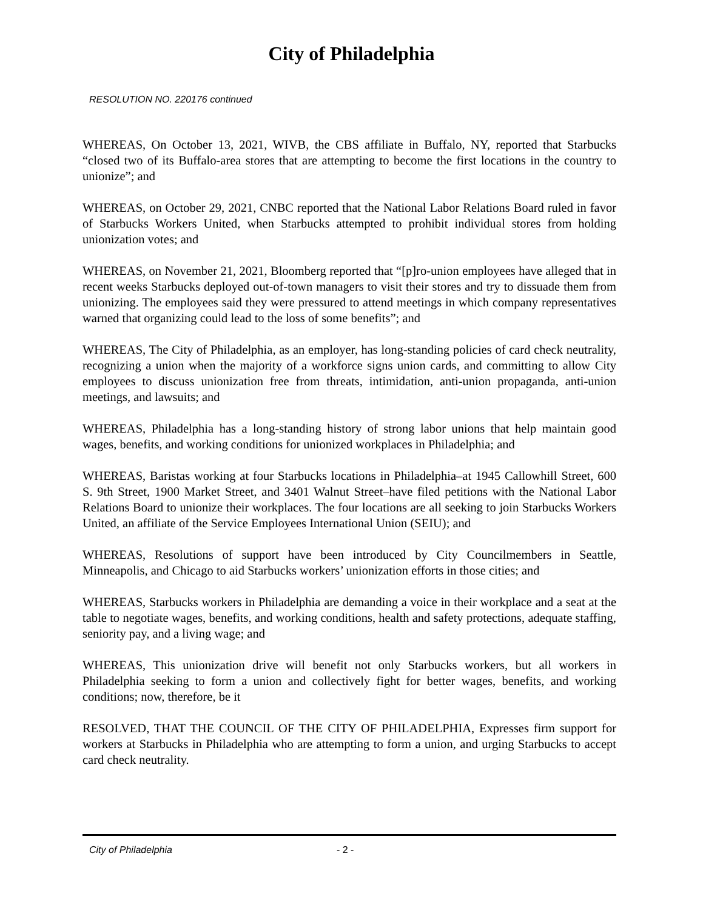City of Philadelphia
RESOLUTION NO. 220176 continued
WHEREAS, On October 13, 2021, WIVB, the CBS affiliate in Buffalo, NY, reported that Starbucks “closed two of its Buffalo-area stores that are attempting to become the first locations in the country to unionize”; and
WHEREAS, on October 29, 2021, CNBC reported that the National Labor Relations Board ruled in favor of Starbucks Workers United, when Starbucks attempted to prohibit individual stores from holding unionization votes; and
WHEREAS, on November 21, 2021, Bloomberg reported that “[p]ro-union employees have alleged that in recent weeks Starbucks deployed out-of-town managers to visit their stores and try to dissuade them from unionizing. The employees said they were pressured to attend meetings in which company representatives warned that organizing could lead to the loss of some benefits”; and
WHEREAS, The City of Philadelphia, as an employer, has long-standing policies of card check neutrality, recognizing a union when the majority of a workforce signs union cards, and committing to allow City employees to discuss unionization free from threats, intimidation, anti-union propaganda, anti-union meetings, and lawsuits; and
WHEREAS, Philadelphia has a long-standing history of strong labor unions that help maintain good wages, benefits, and working conditions for unionized workplaces in Philadelphia; and
WHEREAS, Baristas working at four Starbucks locations in Philadelphia–at 1945 Callowhill Street, 600 S. 9th Street, 1900 Market Street, and 3401 Walnut Street–have filed petitions with the National Labor Relations Board to unionize their workplaces. The four locations are all seeking to join Starbucks Workers United, an affiliate of the Service Employees International Union (SEIU); and
WHEREAS, Resolutions of support have been introduced by City Councilmembers in Seattle, Minneapolis, and Chicago to aid Starbucks workers’ unionization efforts in those cities; and
WHEREAS, Starbucks workers in Philadelphia are demanding a voice in their workplace and a seat at the table to negotiate wages, benefits, and working conditions, health and safety protections, adequate staffing, seniority pay, and a living wage; and
WHEREAS, This unionization drive will benefit not only Starbucks workers, but all workers in Philadelphia seeking to form a union and collectively fight for better wages, benefits, and working conditions; now, therefore, be it
RESOLVED, THAT THE COUNCIL OF THE CITY OF PHILADELPHIA, Expresses firm support for workers at Starbucks in Philadelphia who are attempting to form a union, and urging Starbucks to accept card check neutrality.
City of Philadelphia - 2 -